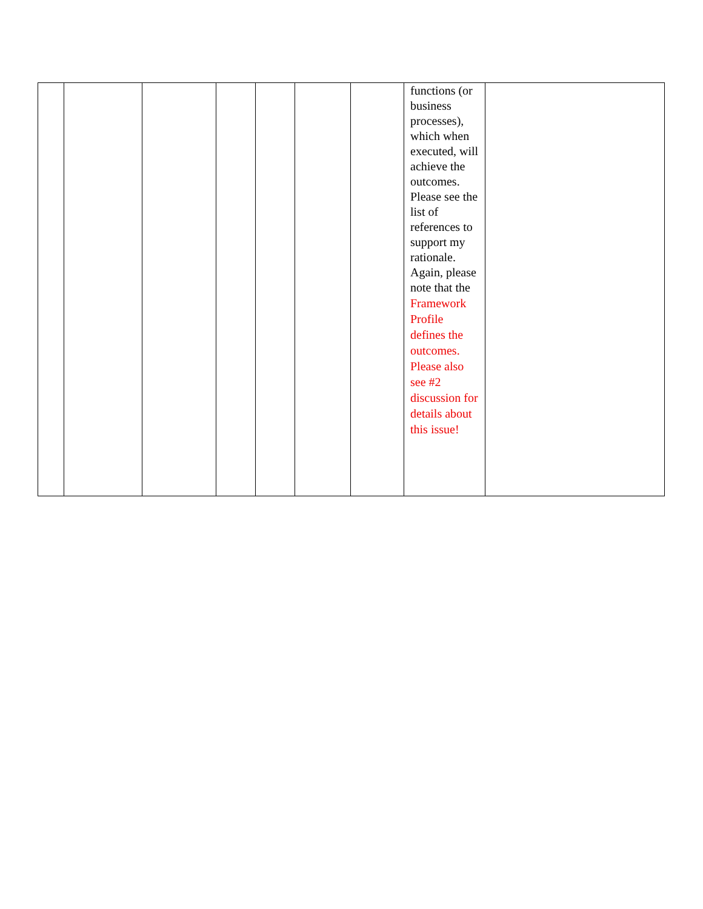| | | | | | | | functions (or business processes), which when executed, will achieve the outcomes. Please see the list of references to support my rationale. Again, please note that the Framework Profile defines the outcomes. Please also see #2 discussion for details about this issue! | |